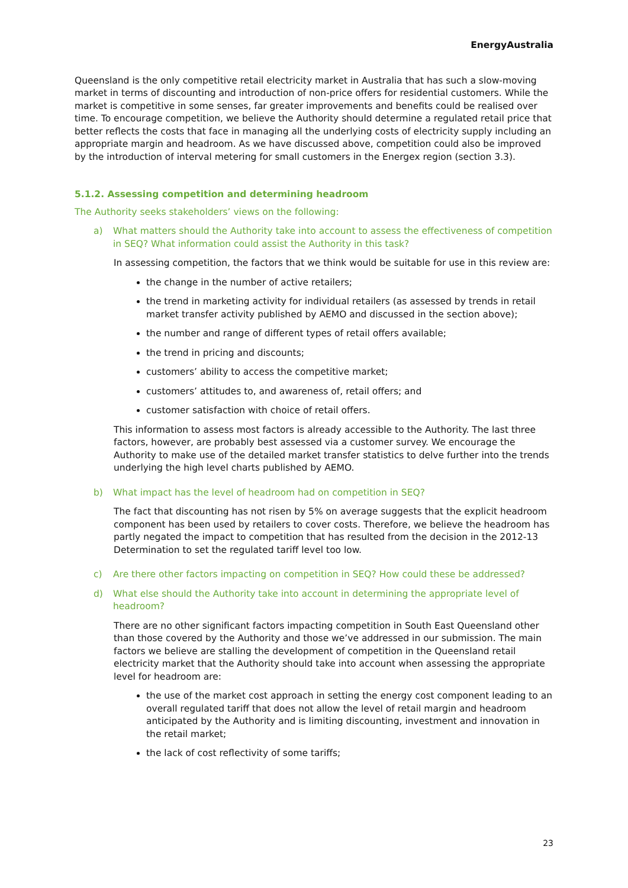EnergyAustralia
Queensland is the only competitive retail electricity market in Australia that has such a slow-moving market in terms of discounting and introduction of non-price offers for residential customers. While the market is competitive in some senses, far greater improvements and benefits could be realised over time. To encourage competition, we believe the Authority should determine a regulated retail price that better reflects the costs that face in managing all the underlying costs of electricity supply including an appropriate margin and headroom. As we have discussed above, competition could also be improved by the introduction of interval metering for small customers in the Energex region (section 3.3).
5.1.2. Assessing competition and determining headroom
The Authority seeks stakeholders’ views on the following:
a) What matters should the Authority take into account to assess the effectiveness of competition in SEQ? What information could assist the Authority in this task?
In assessing competition, the factors that we think would be suitable for use in this review are:
the change in the number of active retailers;
the trend in marketing activity for individual retailers (as assessed by trends in retail market transfer activity published by AEMO and discussed in the section above);
the number and range of different types of retail offers available;
the trend in pricing and discounts;
customers’ ability to access the competitive market;
customers’ attitudes to, and awareness of, retail offers; and
customer satisfaction with choice of retail offers.
This information to assess most factors is already accessible to the Authority. The last three factors, however, are probably best assessed via a customer survey. We encourage the Authority to make use of the detailed market transfer statistics to delve further into the trends underlying the high level charts published by AEMO.
b) What impact has the level of headroom had on competition in SEQ?
The fact that discounting has not risen by 5% on average suggests that the explicit headroom component has been used by retailers to cover costs. Therefore, we believe the headroom has partly negated the impact to competition that has resulted from the decision in the 2012-13 Determination to set the regulated tariff level too low.
c) Are there other factors impacting on competition in SEQ? How could these be addressed?
d) What else should the Authority take into account in determining the appropriate level of headroom?
There are no other significant factors impacting competition in South East Queensland other than those covered by the Authority and those we’ve addressed in our submission. The main factors we believe are stalling the development of competition in the Queensland retail electricity market that the Authority should take into account when assessing the appropriate level for headroom are:
the use of the market cost approach in setting the energy cost component leading to an overall regulated tariff that does not allow the level of retail margin and headroom anticipated by the Authority and is limiting discounting, investment and innovation in the retail market;
the lack of cost reflectivity of some tariffs;
23